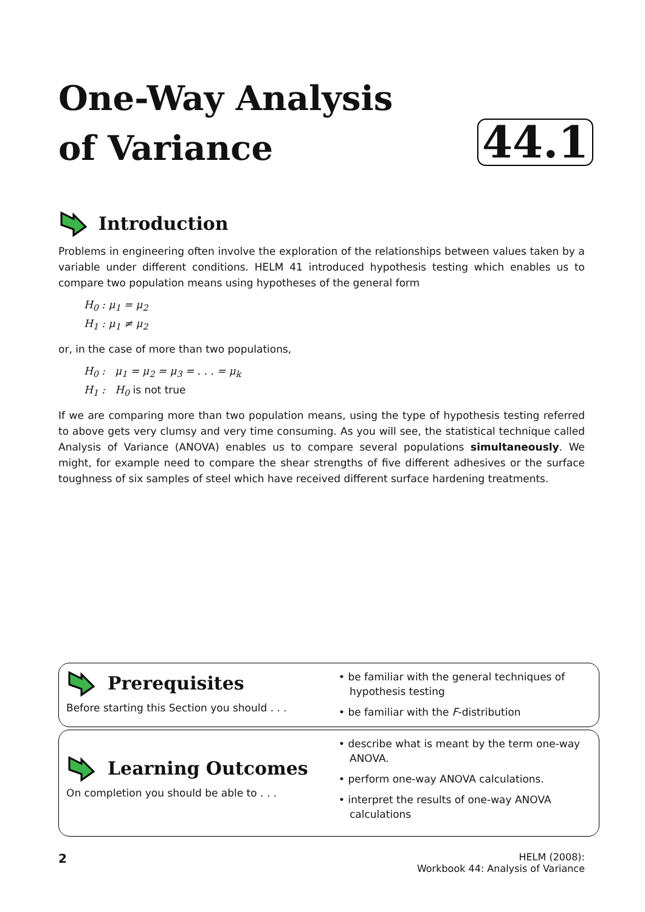One-Way Analysis
of Variance
44.1
Introduction
Problems in engineering often involve the exploration of the relationships between values taken by a variable under different conditions. HELM 41 introduced hypothesis testing which enables us to compare two population means using hypotheses of the general form
H<sub>0</sub> : μ<sub>1</sub> = μ<sub>2</sub>
H<sub>1</sub> : μ<sub>1</sub> ≠ μ<sub>2</sub>
or, in the case of more than two populations,
H<sub>0</sub> : μ<sub>1</sub> = μ<sub>2</sub> = μ<sub>3</sub> = . . . = μ<sub>k</sub>
H<sub>1</sub> : H<sub>0</sub> is not true
If we are comparing more than two population means, using the type of hypothesis testing referred to above gets very clumsy and very time consuming. As you will see, the statistical technique called Analysis of Variance (ANOVA) enables us to compare several populations simultaneously. We might, for example need to compare the shear strengths of five different adhesives or the surface toughness of six samples of steel which have received different surface hardening treatments.
Prerequisites
Before starting this Section you should . . .
• be familiar with the general techniques of hypothesis testing
• be familiar with the F-distribution
Learning Outcomes
On completion you should be able to . . .
• describe what is meant by the term one-way ANOVA.
• perform one-way ANOVA calculations.
• interpret the results of one-way ANOVA calculations
2
HELM (2008):
Workbook 44: Analysis of Variance